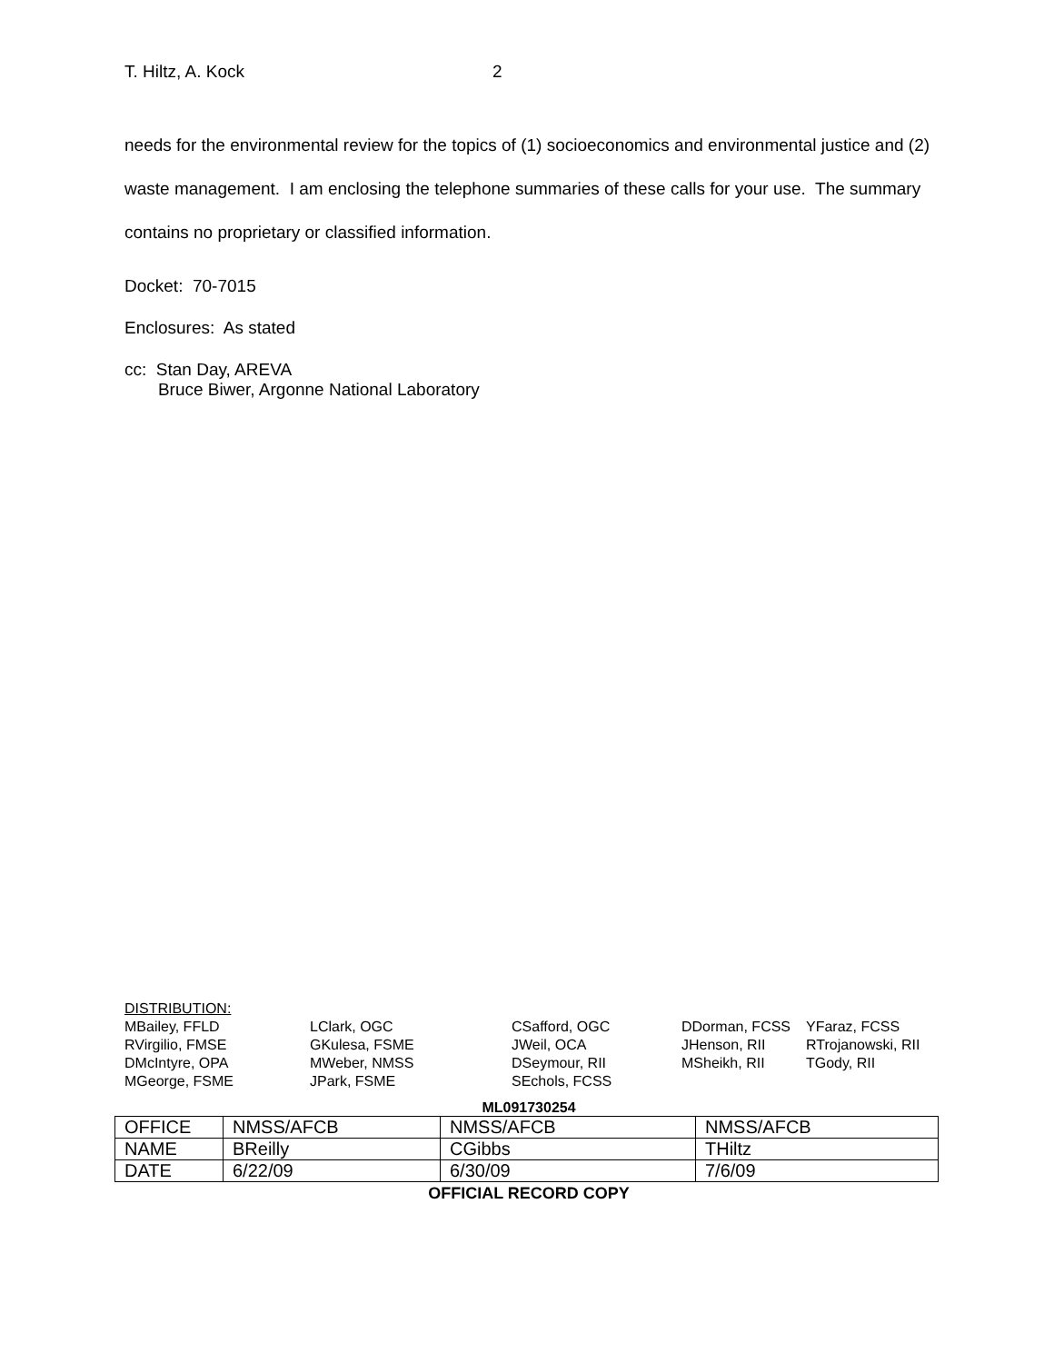T. Hiltz, A. Kock 2
needs for the environmental review for the topics of (1) socioeconomics and environmental justice and (2) waste management. I am enclosing the telephone summaries of these calls for your use. The summary contains no proprietary or classified information.
Docket: 70-7015
Enclosures: As stated
cc: Stan Day, AREVA
Bruce Biwer, Argonne National Laboratory
DISTRIBUTION:
| MBailey, FFLD | LClark, OGC | CSafford, OGC | DDorman, FCSS | YFaraz, FCSS |
| RVirgilio, FMSE | GKulesa, FSME | JWeil, OCA | JHenson, RII | RTrojanowski, RII |
| DMcIntyre, OPA | MWeber, NMSS | DSeymour, RII | MSheikh, RII | TGody, RII |
| MGeorge, FSME | JPark, FSME | SEchols, FCSS | | |
ML091730254
| OFFICE | NMSS/AFCB | NMSS/AFCB | NMSS/AFCB |
| NAME | BReilly | CGibbs | THiltz |
| DATE | 6/22/09 | 6/30/09 | 7/6/09 |
OFFICIAL RECORD COPY